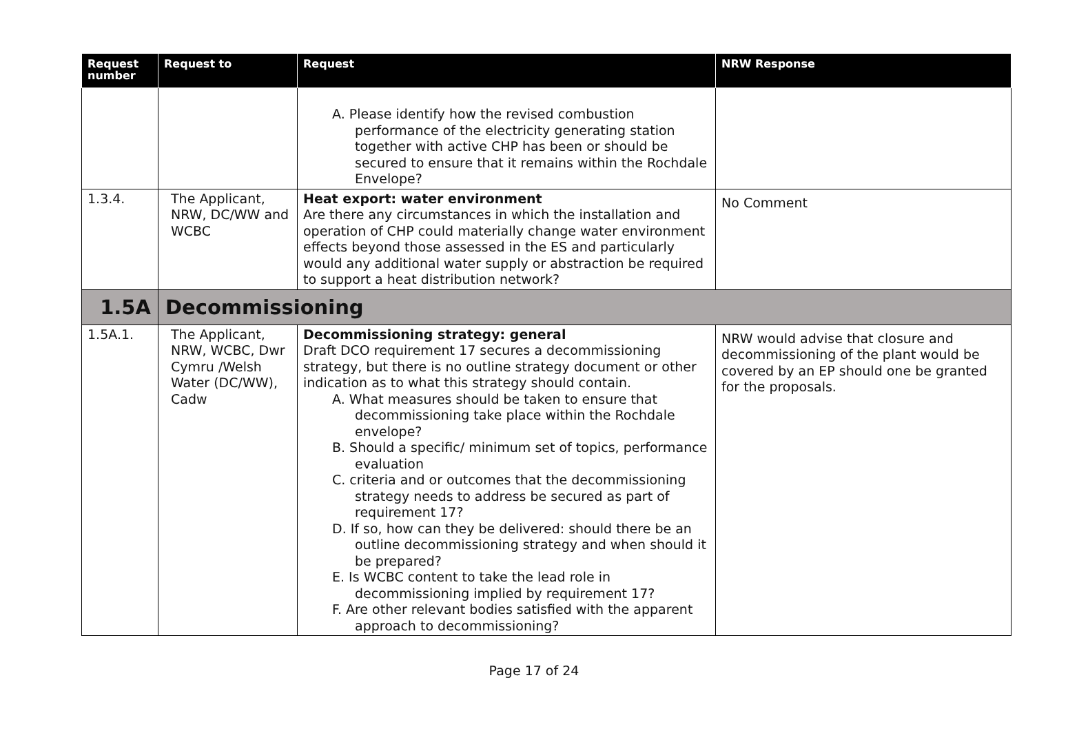| Request number | Request to | Request | NRW Response |
| --- | --- | --- | --- |
| | | A. Please identify how the revised combustion performance of the electricity generating station together with active CHP has been or should be secured to ensure that it remains within the Rochdale Envelope? | |
| 1.3.4. | The Applicant, NRW, DC/WW and WCBC | Heat export: water environment Are there any circumstances in which the installation and operation of CHP could materially change water environment effects beyond those assessed in the ES and particularly would any additional water supply or abstraction be required to support a heat distribution network? | No Comment |
| 1.5A | Decommissioning | | |
| 1.5A.1. | The Applicant, NRW, WCBC, Dwr Cymru /Welsh Water (DC/WW), Cadw | Decommissioning strategy: general Draft DCO requirement 17 secures a decommissioning strategy, but there is no outline strategy document or other indication as to what this strategy should contain. A. What measures should be taken to ensure that decommissioning take place within the Rochdale envelope? B. Should a specific/ minimum set of topics, performance evaluation C. criteria and or outcomes that the decommissioning strategy needs to address be secured as part of requirement 17? D. If so, how can they be delivered: should there be an outline decommissioning strategy and when should it be prepared? E. Is WCBC content to take the lead role in decommissioning implied by requirement 17? F. Are other relevant bodies satisfied with the apparent approach to decommissioning? | NRW would advise that closure and decommissioning of the plant would be covered by an EP should one be granted for the proposals. |
Page 17 of 24